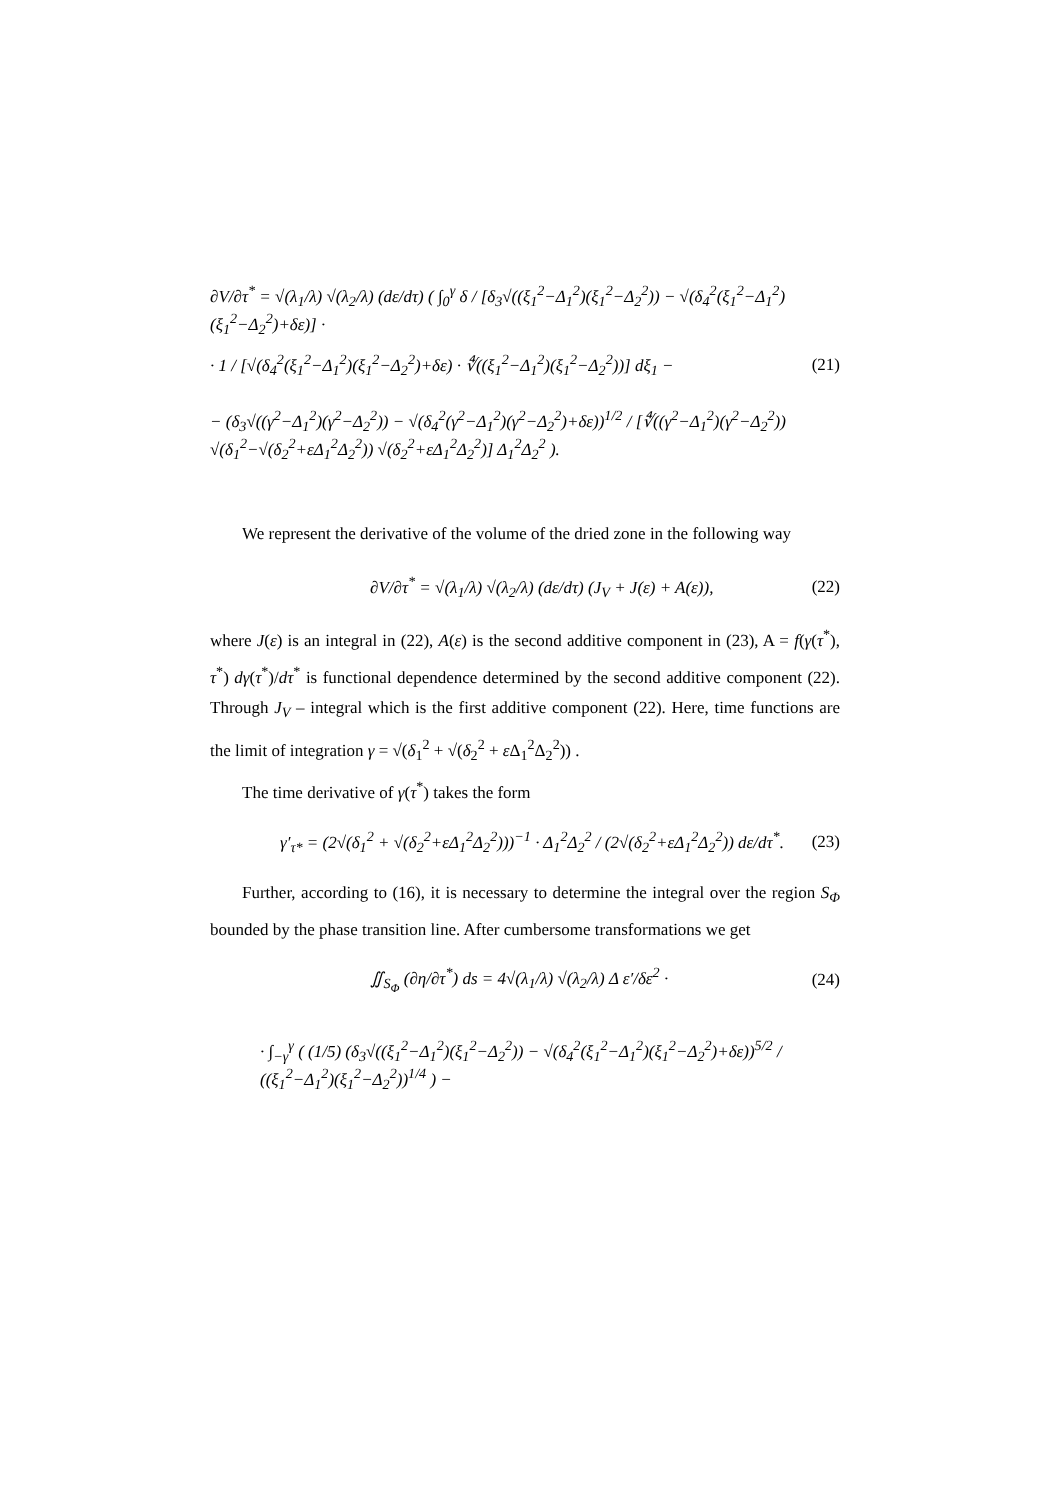∂V/∂τ<sup>*</sup> = √(λ<sub>1</sub>/λ) √(λ<sub>2</sub>/λ) (dε/dτ) ( ∫<sub>0</sub><sup>γ</sup> δ / [δ<sub>3</sub>√((ξ<sub>1</sub><sup>2</sup>−Δ<sub>1</sub><sup>2</sup>)(ξ<sub>1</sub><sup>2</sup>−Δ<sub>2</sub><sup>2</sup>)) − √(δ<sub>4</sub><sup>2</sup>(ξ<sub>1</sub><sup>2</sup>−Δ<sub>1</sub><sup>2</sup>)(ξ<sub>1</sub><sup>2</sup>−Δ<sub>2</sub><sup>2</sup>)+δε)] ·
· 1 / [√(δ<sub>4</sub><sup>2</sup>(ξ<sub>1</sub><sup>2</sup>−Δ<sub>1</sub><sup>2</sup>)(ξ<sub>1</sub><sup>2</sup>−Δ<sub>2</sub><sup>2</sup>)+δε) · ∜((ξ<sub>1</sub><sup>2</sup>−Δ<sub>1</sub><sup>2</sup>)(ξ<sub>1</sub><sup>2</sup>−Δ<sub>2</sub><sup>2</sup>))] dξ<sub>1</sub> − (21)
− (δ<sub>3</sub>√((γ<sup>2</sup>−Δ<sub>1</sub><sup>2</sup>)(γ<sup>2</sup>−Δ<sub>2</sub><sup>2</sup>)) − √(δ<sub>4</sub><sup>2</sup>(γ<sup>2</sup>−Δ<sub>1</sub><sup>2</sup>)(γ<sup>2</sup>−Δ<sub>2</sub><sup>2</sup>)+δε))<sup>1/2</sup> / [∜((γ<sup>2</sup>−Δ<sub>1</sub><sup>2</sup>)(γ<sup>2</sup>−Δ<sub>2</sub><sup>2</sup>)) √(δ<sub>1</sub><sup>2</sup>−√(δ<sub>2</sub><sup>2</sup>+εΔ<sub>1</sub><sup>2</sup>Δ<sub>2</sub><sup>2</sup>)) √(δ<sub>2</sub><sup>2</sup>+εΔ<sub>1</sub><sup>2</sup>Δ<sub>2</sub><sup>2</sup>)] Δ<sub>1</sub><sup>2</sup>Δ<sub>2</sub><sup>2</sup> ).
We represent the derivative of the volume of the dried zone in the following way
∂V/∂τ<sup>*</sup> = √(λ<sub>1</sub>/λ) √(λ<sub>2</sub>/λ) (dε/dτ) (J<sub>V</sub> + J(ε) + A(ε)), (22)
where J(ε) is an integral in (22), A(ε) is the second additive component in (23), A = f(γ(τ<sup>*</sup>), τ<sup>*</sup>) dγ(τ<sup>*</sup>)/dτ<sup>*</sup> is functional dependence determined by the second additive component (22). Through J<sub>V</sub> – integral which is the first additive component (22). Here, time functions are the limit of integration γ = √(δ<sub>1</sub><sup>2</sup> + √(δ<sub>2</sub><sup>2</sup> + ε Δ<sub>1</sub><sup>2</sup>Δ<sub>2</sub><sup>2</sup>)) .
The time derivative of γ(τ<sup>*</sup>) takes the form
γ′<sub>τ*</sub> = (2√(δ<sub>1</sub><sup>2</sup> + √(δ<sub>2</sub><sup>2</sup>+εΔ<sub>1</sub><sup>2</sup>Δ<sub>2</sub><sup>2</sup>)))<sup>−1</sup> · Δ<sub>1</sub><sup>2</sup>Δ<sub>2</sub><sup>2</sup> / (2√(δ<sub>2</sub><sup>2</sup>+εΔ<sub>1</sub><sup>2</sup>Δ<sub>2</sub><sup>2</sup>)) dε/dτ<sup>*</sup>. (23)
Further, according to (16), it is necessary to determine the integral over the region S<sub>Φ</sub> bounded by the phase transition line. After cumbersome transformations we get
∬<sub>S<sub>Φ</sub></sub> (∂η/∂τ<sup>*</sup>) ds = 4√(λ<sub>1</sub>/λ) √(λ<sub>2</sub>/λ) Δ ε′/δε<sup>2</sup> · (24)
· ∫<sub>−γ</sub><sup>γ</sup> ( (1/5) (δ<sub>3</sub>√((ξ<sub>1</sub><sup>2</sup>−Δ<sub>1</sub><sup>2</sup>)(ξ<sub>1</sub><sup>2</sup>−Δ<sub>2</sub><sup>2</sup>)) − √(δ<sub>4</sub><sup>2</sup>(ξ<sub>1</sub><sup>2</sup>−Δ<sub>1</sub><sup>2</sup>)(ξ<sub>1</sub><sup>2</sup>−Δ<sub>2</sub><sup>2</sup>)+δε))<sup>5/2</sup> / ((ξ<sub>1</sub><sup>2</sup>−Δ<sub>1</sub><sup>2</sup>)(ξ<sub>1</sub><sup>2</sup>−Δ<sub>2</sub><sup>2</sup>))<sup>1/4</sup> ) −